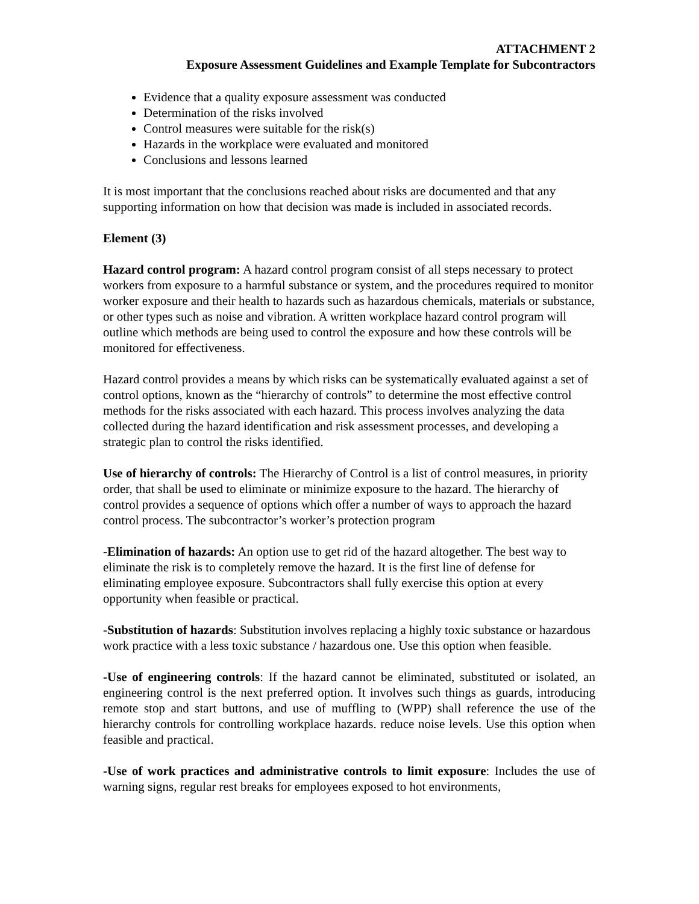ATTACHMENT 2
Exposure Assessment Guidelines and Example Template for Subcontractors
Evidence that a quality exposure assessment was conducted
Determination of the risks involved
Control measures were suitable for the risk(s)
Hazards in the workplace were evaluated and monitored
Conclusions and lessons learned
It is most important that the conclusions reached about risks are documented and that any supporting information on how that decision was made is included in associated records.
Element (3)
Hazard control program: A hazard control program consist of all steps necessary to protect workers from exposure to a harmful substance or system, and the procedures required to monitor worker exposure and their health to hazards such as hazardous chemicals, materials or substance, or other types such as noise and vibration. A written workplace hazard control program will outline which methods are being used to control the exposure and how these controls will be monitored for effectiveness.
Hazard control provides a means by which risks can be systematically evaluated against a set of control options, known as the “hierarchy of controls” to determine the most effective control methods for the risks associated with each hazard. This process involves analyzing the data collected during the hazard identification and risk assessment processes, and developing a strategic plan to control the risks identified.
Use of hierarchy of controls: The Hierarchy of Control is a list of control measures, in priority order, that shall be used to eliminate or minimize exposure to the hazard. The hierarchy of control provides a sequence of options which offer a number of ways to approach the hazard control process. The subcontractor’s worker’s protection program
-Elimination of hazards: An option use to get rid of the hazard altogether. The best way to eliminate the risk is to completely remove the hazard. It is the first line of defense for eliminating employee exposure. Subcontractors shall fully exercise this option at every opportunity when feasible or practical.
-Substitution of hazards: Substitution involves replacing a highly toxic substance or hazardous work practice with a less toxic substance / hazardous one. Use this option when feasible.
-Use of engineering controls: If the hazard cannot be eliminated, substituted or isolated, an engineering control is the next preferred option. It involves such things as guards, introducing remote stop and start buttons, and use of muffling to (WPP) shall reference the use of the hierarchy controls for controlling workplace hazards. reduce noise levels. Use this option when feasible and practical.
-Use of work practices and administrative controls to limit exposure: Includes the use of warning signs, regular rest breaks for employees exposed to hot environments,